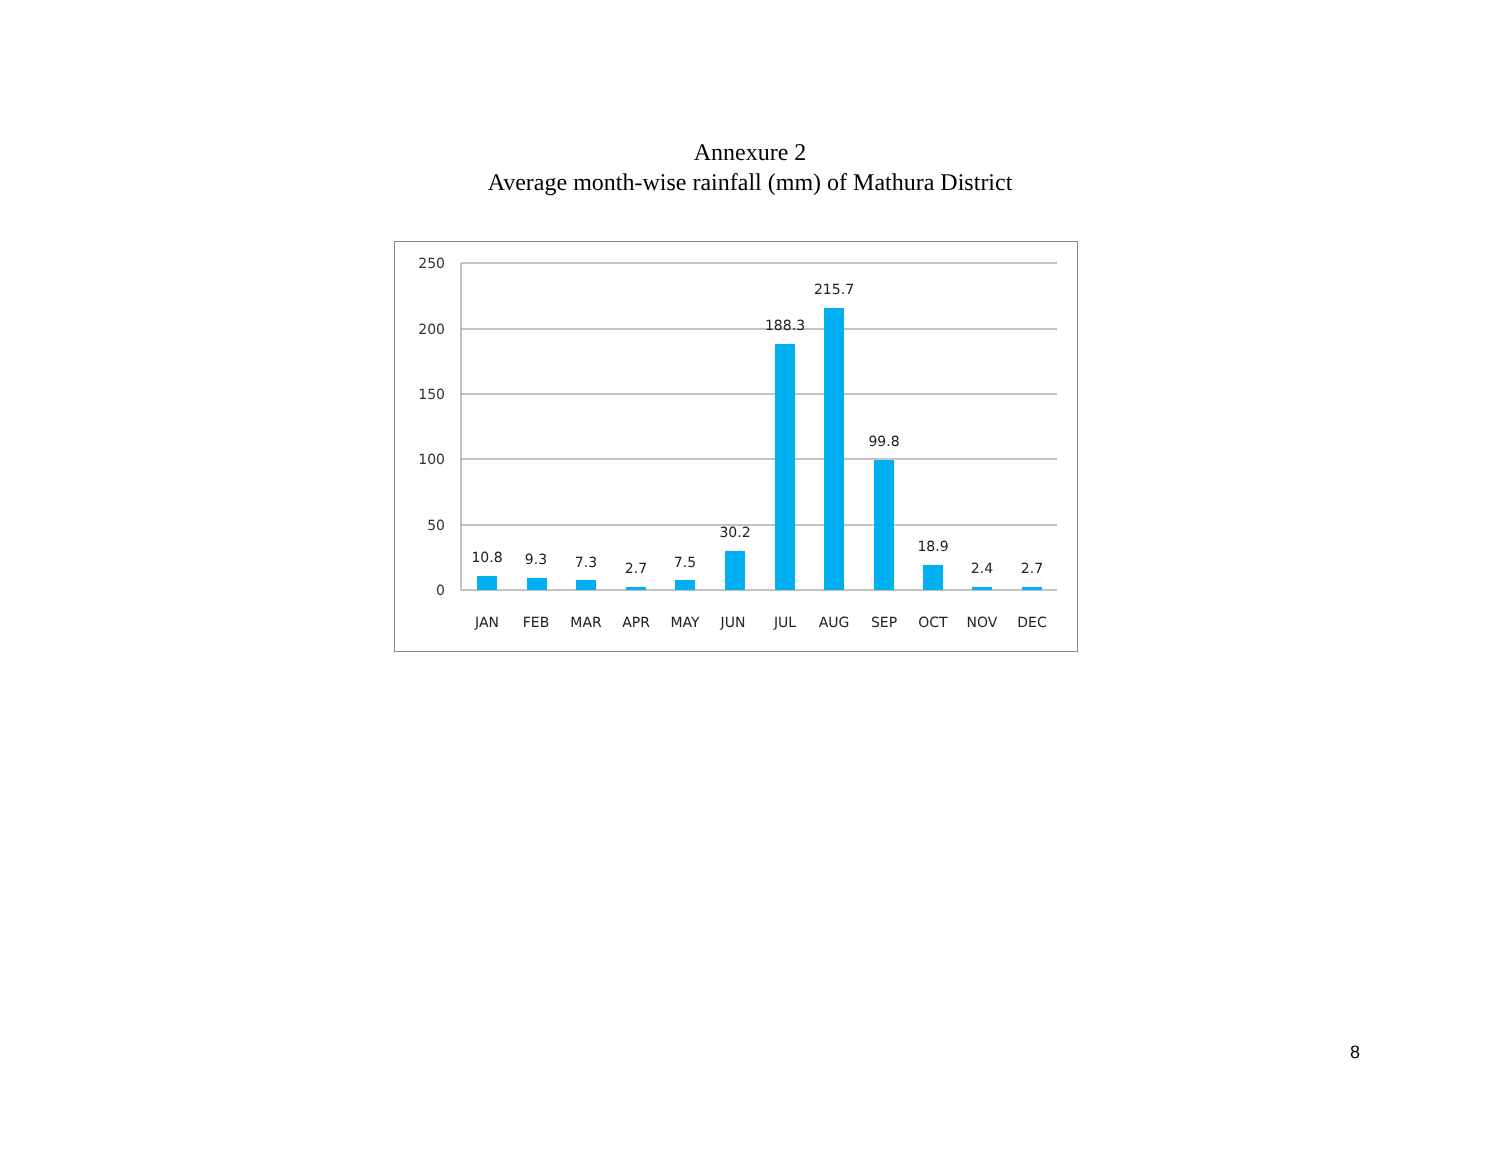Annexure 2
Average month-wise rainfall (mm) of Mathura District
250
200
150
100
50
0
10.8
9.3
7.3
2.7
7.5
30.2
188.3
215.7
99.8
18.9
2.4
2.7
JAN
FEB
MAR
APR
MAY
JUN
JUL
AUG
SEP
OCT
NOV
DEC
8